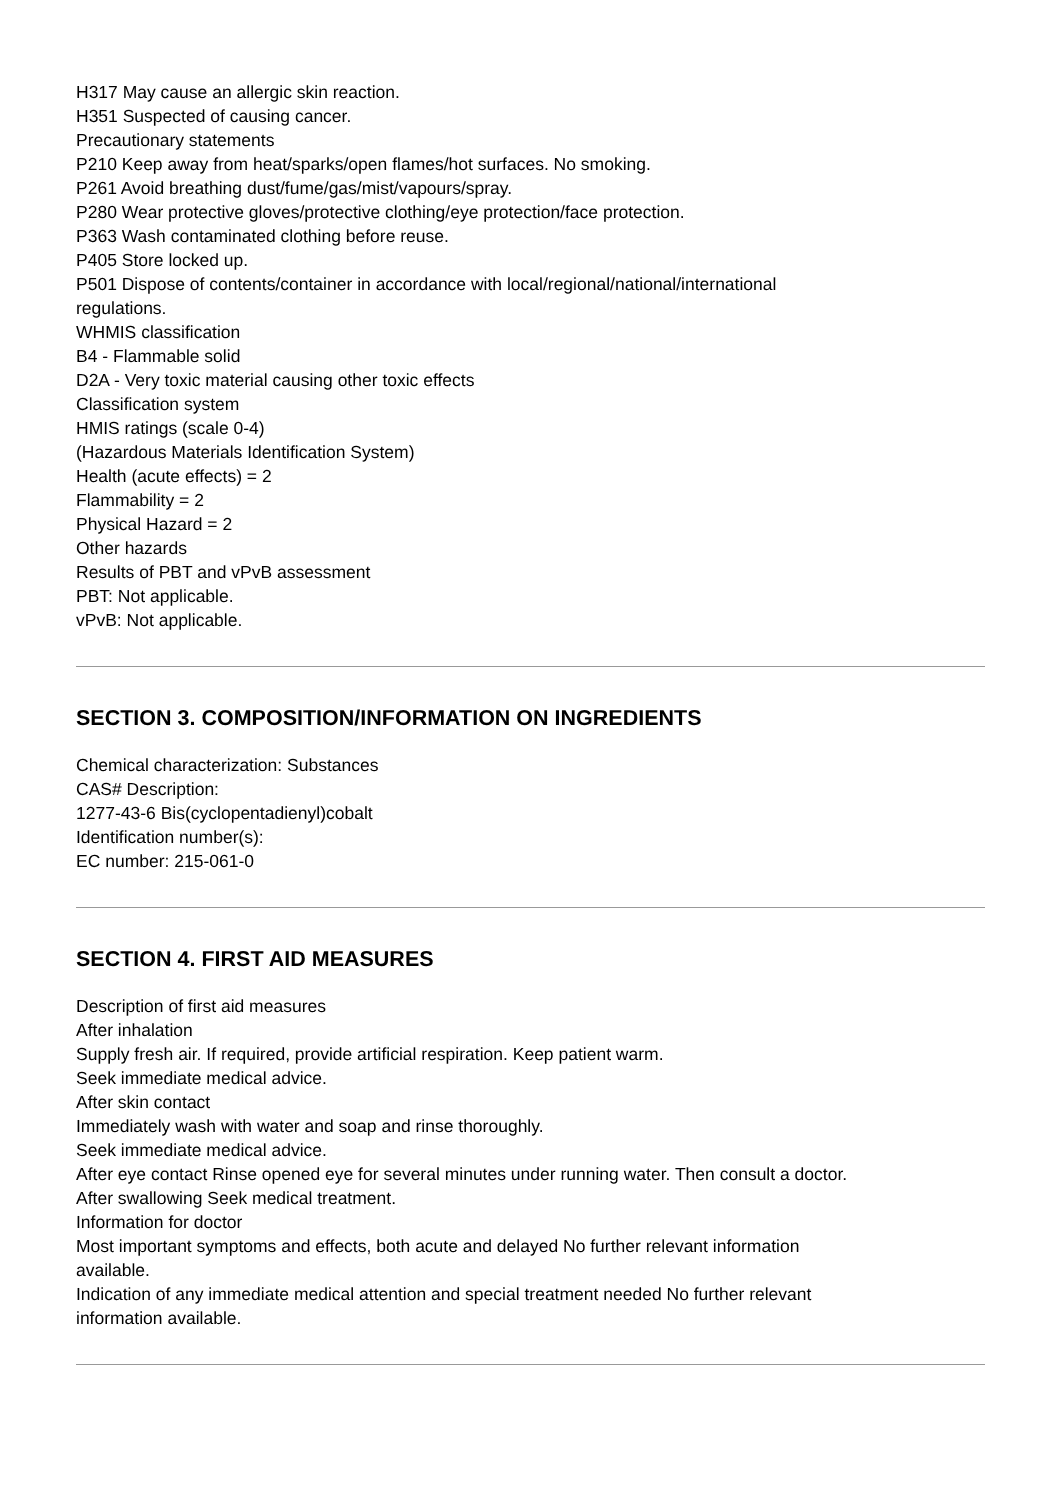H317 May cause an allergic skin reaction.
H351 Suspected of causing cancer.
Precautionary statements
P210 Keep away from heat/sparks/open flames/hot surfaces. No smoking.
P261 Avoid breathing dust/fume/gas/mist/vapours/spray.
P280 Wear protective gloves/protective clothing/eye protection/face protection.
P363 Wash contaminated clothing before reuse.
P405 Store locked up.
P501 Dispose of contents/container in accordance with local/regional/national/international
regulations.
WHMIS classification
B4 - Flammable solid
D2A - Very toxic material causing other toxic effects
Classification system
HMIS ratings (scale 0-4)
(Hazardous Materials Identification System)
Health (acute effects) = 2
Flammability = 2
Physical Hazard = 2
Other hazards
Results of PBT and vPvB assessment
PBT: Not applicable.
vPvB: Not applicable.
SECTION 3. COMPOSITION/INFORMATION ON INGREDIENTS
Chemical characterization: Substances
CAS# Description:
1277-43-6 Bis(cyclopentadienyl)cobalt
Identification number(s):
EC number: 215-061-0
SECTION 4. FIRST AID MEASURES
Description of first aid measures
After inhalation
Supply fresh air. If required, provide artificial respiration. Keep patient warm.
Seek immediate medical advice.
After skin contact
Immediately wash with water and soap and rinse thoroughly.
Seek immediate medical advice.
After eye contact Rinse opened eye for several minutes under running water. Then consult a doctor.
After swallowing Seek medical treatment.
Information for doctor
Most important symptoms and effects, both acute and delayed No further relevant information
available.
Indication of any immediate medical attention and special treatment needed No further relevant
information available.